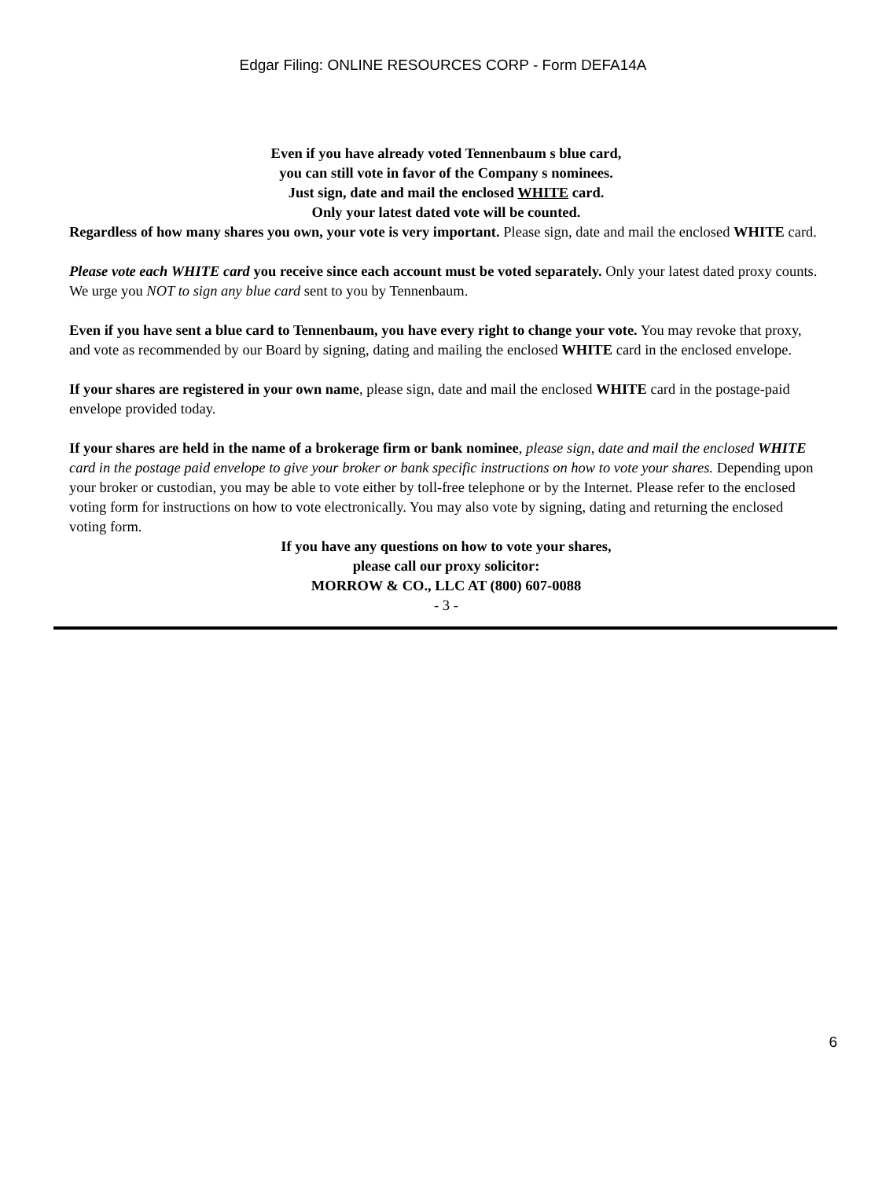Edgar Filing: ONLINE RESOURCES CORP - Form DEFA14A
Even if you have already voted Tennenbaum s blue card,
you can still vote in favor of the Company s nominees.
Just sign, date and mail the enclosed WHITE card.
Only your latest dated vote will be counted.
Regardless of how many shares you own, your vote is very important. Please sign, date and mail the enclosed WHITE card.
Please vote each WHITE card you receive since each account must be voted separately. Only your latest dated proxy counts. We urge you NOT to sign any blue card sent to you by Tennenbaum.
Even if you have sent a blue card to Tennenbaum, you have every right to change your vote. You may revoke that proxy, and vote as recommended by our Board by signing, dating and mailing the enclosed WHITE card in the enclosed envelope.
If your shares are registered in your own name, please sign, date and mail the enclosed WHITE card in the postage-paid envelope provided today.
If your shares are held in the name of a brokerage firm or bank nominee, please sign, date and mail the enclosed WHITE card in the postage paid envelope to give your broker or bank specific instructions on how to vote your shares. Depending upon your broker or custodian, you may be able to vote either by toll-free telephone or by the Internet. Please refer to the enclosed voting form for instructions on how to vote electronically. You may also vote by signing, dating and returning the enclosed voting form.
If you have any questions on how to vote your shares,
please call our proxy solicitor:
MORROW & CO., LLC AT (800) 607-0088
- 3 -
6